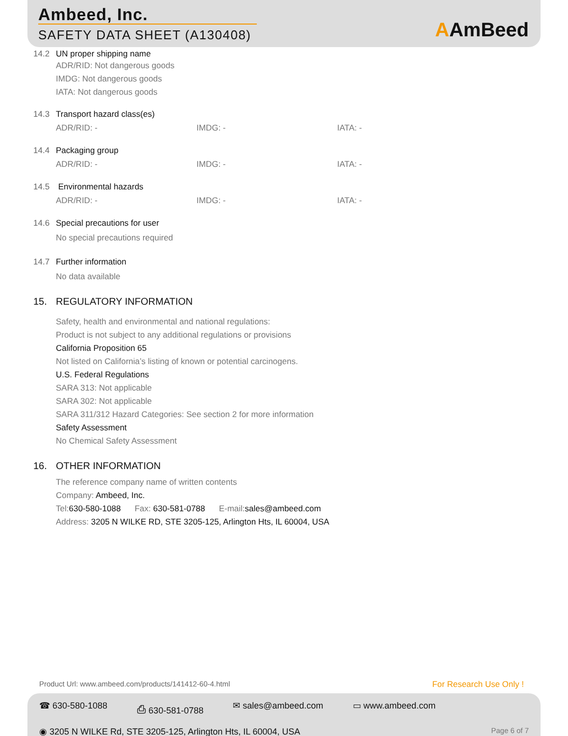Ambeed, Inc.
SAFETY DATA SHEET (A130408) AAmBeed
14.2 UN proper shipping name
ADR/RID: Not dangerous goods
IMDG: Not dangerous goods
IATA: Not dangerous goods
14.3 Transport hazard class(es)
ADR/RID: - IMDG: - IATA: -
14.4 Packaging group
ADR/RID: - IMDG: - IATA: -
14.5 Environmental hazards
ADR/RID: - IMDG: - IATA: -
14.6 Special precautions for user
No special precautions required
14.7 Further information
No data available
15. REGULATORY INFORMATION
Safety, health and environmental and national regulations:
Product is not subject to any additional regulations or provisions
California Proposition 65
Not listed on California’s listing of known or potential carcinogens.
U.S. Federal Regulations
SARA 313: Not applicable
SARA 302: Not applicable
SARA 311/312 Hazard Categories: See section 2 for more information
Safety Assessment
No Chemical Safety Assessment
16. OTHER INFORMATION
The reference company name of written contents
Company: Ambeed, Inc.
Tel:630-580-1088 Fax: 630-581-0788 E-mail:sales@ambeed.com
Address: 3205 N WILKE RD, STE 3205-125, Arlington Hts, IL 60004, USA
Product Url: www.ambeed.com/products/141412-60-4.html
For Research Use Only !
☎ 630-580-1088 ⎙ 630-581-0788 ✉ sales@ambeed.com ▭ www.ambeed.com
◉ 3205 N WILKE Rd, STE 3205-125, Arlington Hts, IL 60004, USA
Page 6 of 7